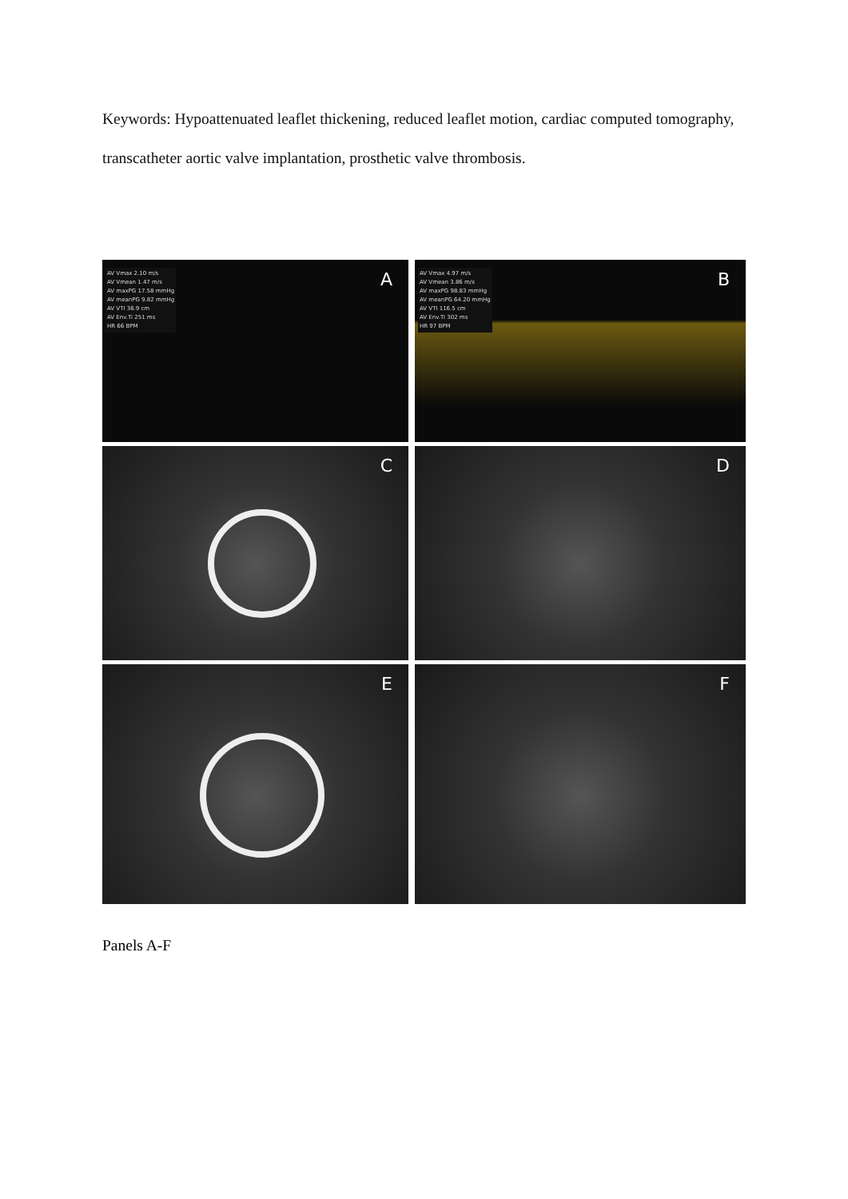Keywords: Hypoattenuated leaflet thickening, reduced leaflet motion, cardiac computed tomography, transcatheter aortic valve implantation, prosthetic valve thrombosis.
AV Vmax 2.10 m/s
AV Vmean 1.47 m/s
AV maxPG 17.58 mmHg
AV meanPG 9.82 mmHg
AV VTI 36.9 cm
AV Env.Ti 251 ms
HR 66 BPM
A
AV Vmax 4.97 m/s
AV Vmean 3.86 m/s
AV maxPG 98.83 mmHg
AV meanPG 64.20 mmHg
AV VTI 116.5 cm
AV Env.Ti 302 ms
HR 97 BPM
B
C
D
E
F
Panels A-F